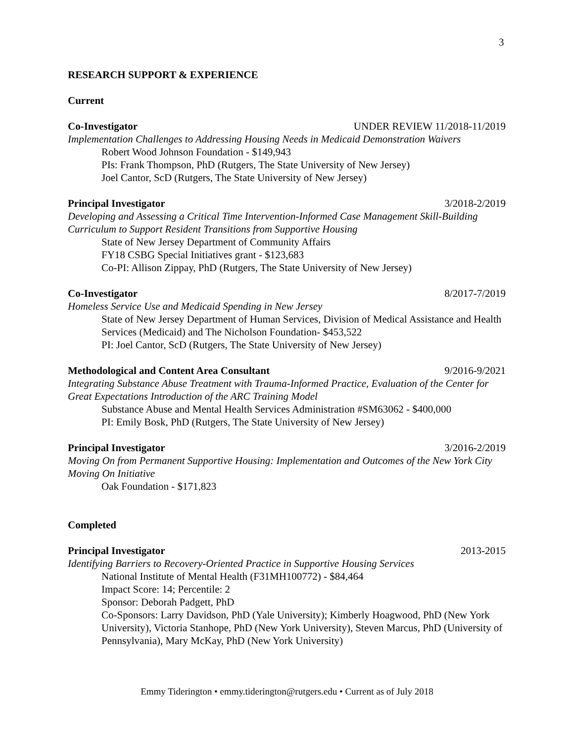3
RESEARCH SUPPORT & EXPERIENCE
Current
Co-Investigator UNDER REVIEW 11/2018-11/2019
Implementation Challenges to Addressing Housing Needs in Medicaid Demonstration Waivers
Robert Wood Johnson Foundation - $149,943
PIs: Frank Thompson, PhD (Rutgers, The State University of New Jersey)
Joel Cantor, ScD (Rutgers, The State University of New Jersey)
Principal Investigator 3/2018-2/2019
Developing and Assessing a Critical Time Intervention-Informed Case Management Skill-Building Curriculum to Support Resident Transitions from Supportive Housing
State of New Jersey Department of Community Affairs
FY18 CSBG Special Initiatives grant - $123,683
Co-PI: Allison Zippay, PhD (Rutgers, The State University of New Jersey)
Co-Investigator 8/2017-7/2019
Homeless Service Use and Medicaid Spending in New Jersey
State of New Jersey Department of Human Services, Division of Medical Assistance and Health Services (Medicaid) and The Nicholson Foundation- $453,522
PI: Joel Cantor, ScD (Rutgers, The State University of New Jersey)
Methodological and Content Area Consultant 9/2016-9/2021
Integrating Substance Abuse Treatment with Trauma-Informed Practice, Evaluation of the Center for Great Expectations Introduction of the ARC Training Model
Substance Abuse and Mental Health Services Administration #SM63062 - $400,000
PI: Emily Bosk, PhD (Rutgers, The State University of New Jersey)
Principal Investigator 3/2016-2/2019
Moving On from Permanent Supportive Housing: Implementation and Outcomes of the New York City Moving On Initiative
Oak Foundation - $171,823
Completed
Principal Investigator 2013-2015
Identifying Barriers to Recovery-Oriented Practice in Supportive Housing Services
National Institute of Mental Health (F31MH100772) - $84,464
Impact Score: 14; Percentile: 2
Sponsor: Deborah Padgett, PhD
Co-Sponsors: Larry Davidson, PhD (Yale University); Kimberly Hoagwood, PhD (New York University), Victoria Stanhope, PhD (New York University), Steven Marcus, PhD (University of Pennsylvania), Mary McKay, PhD (New York University)
Emmy Tiderington • emmy.tiderington@rutgers.edu • Current as of July 2018